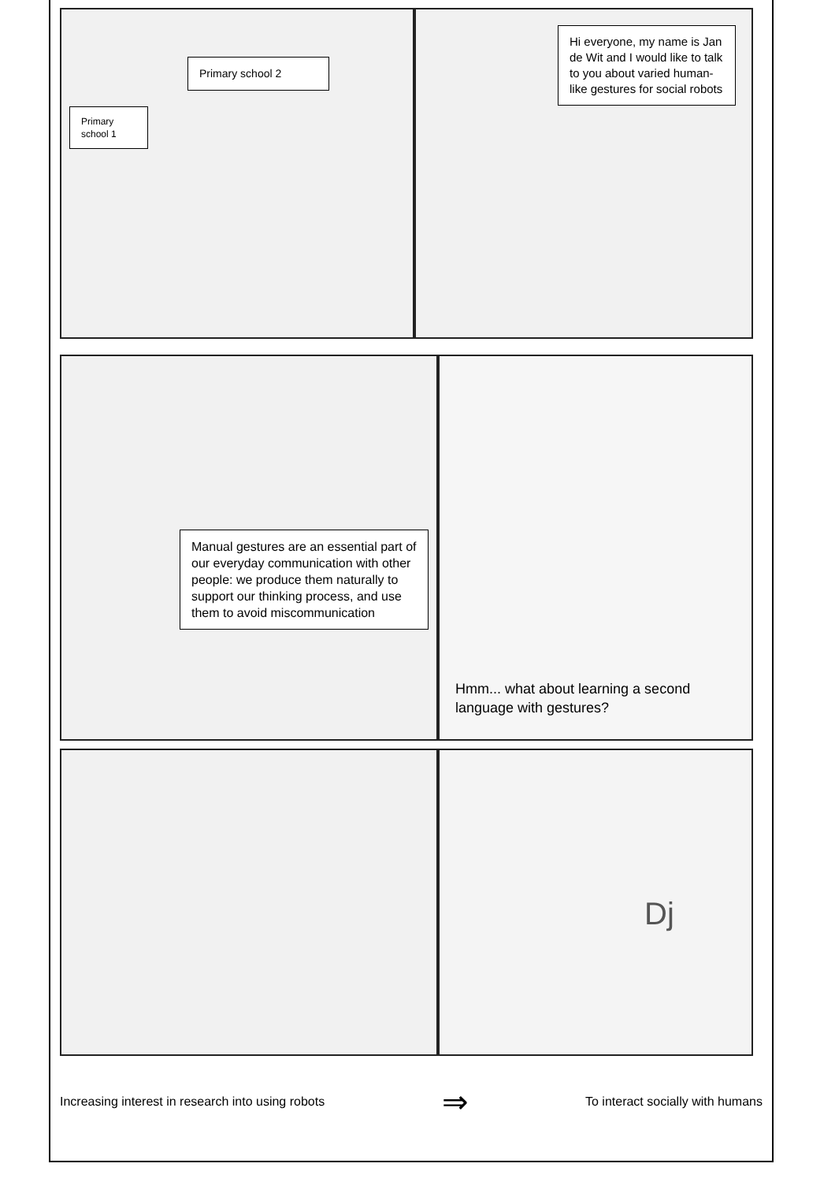Primary school 2
Primary school 1
Hi everyone, my name is Jan de Wit and I would like to talk to you about varied human-like gestures for social robots
Manual gestures are an essential part of our everyday communication with other people: we produce them naturally to support our thinking process, and use them to avoid miscommunication
Hmm... what about learning a second language with gestures?
Dj
Increasing interest in research into using robots ⇒ To interact socially with humans